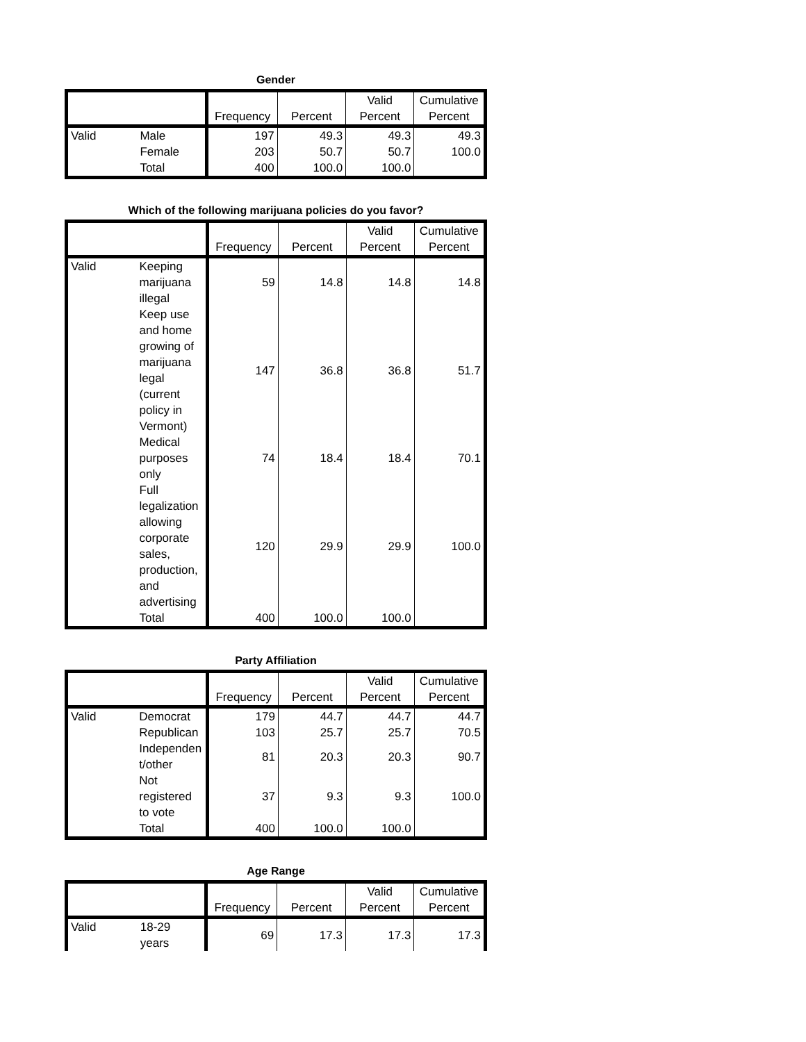Gender
| | | Frequency | Percent | Valid Percent | Cumulative Percent |
| --- | --- | --- | --- | --- | --- |
| Valid | Male | 197 | 49.3 | 49.3 | 49.3 |
| | Female | 203 | 50.7 | 50.7 | 100.0 |
| | Total | 400 | 100.0 | 100.0 | |
Which of the following marijuana policies do you favor?
| | | Frequency | Percent | Valid Percent | Cumulative Percent |
| --- | --- | --- | --- | --- | --- |
| Valid | Keeping marijuana illegal | 59 | 14.8 | 14.8 | 14.8 |
| | Keep use and home growing of marijuana legal (current policy in Vermont) | 147 | 36.8 | 36.8 | 51.7 |
| | Medical purposes only | 74 | 18.4 | 18.4 | 70.1 |
| | Full legalization allowing corporate sales, production, and advertising | 120 | 29.9 | 29.9 | 100.0 |
| | Total | 400 | 100.0 | 100.0 | |
Party Affiliation
| | | Frequency | Percent | Valid Percent | Cumulative Percent |
| --- | --- | --- | --- | --- | --- |
| Valid | Democrat | 179 | 44.7 | 44.7 | 44.7 |
| | Republican | 103 | 25.7 | 25.7 | 70.5 |
| | Independen t/other | 81 | 20.3 | 20.3 | 90.7 |
| | Not registered to vote | 37 | 9.3 | 9.3 | 100.0 |
| | Total | 400 | 100.0 | 100.0 | |
Age Range
| | | Frequency | Percent | Valid Percent | Cumulative Percent |
| --- | --- | --- | --- | --- | --- |
| Valid | 18-29 years | 69 | 17.3 | 17.3 | 17.3 |